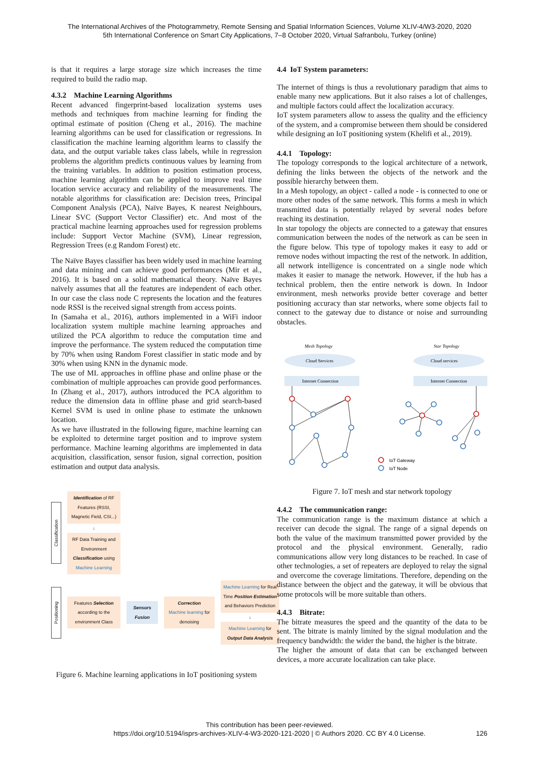The International Archives of the Photogrammetry, Remote Sensing and Spatial Information Sciences, Volume XLIV-4/W3-2020, 2020
5th International Conference on Smart City Applications, 7–8 October 2020, Virtual Safranbolu, Turkey (online)
is that it requires a large storage size which increases the time required to build the radio map.
4.3.2 Machine Learning Algorithms
Recent advanced fingerprint-based localization systems uses methods and techniques from machine learning for finding the optimal estimate of position (Cheng et al., 2016). The machine learning algorithms can be used for classification or regressions. In classification the machine learning algorithm learns to classify the data, and the output variable takes class labels, while in regression problems the algorithm predicts continuous values by learning from the training variables. In addition to position estimation process, machine learning algorithm can be applied to improve real time location service accuracy and reliability of the measurements. The notable algorithms for classification are: Decision trees, Principal Component Analysis (PCA), Naïve Bayes, K nearest Neighbours, Linear SVC (Support Vector Classifier) etc. And most of the practical machine learning approaches used for regression problems include: Support Vector Machine (SVM), Linear regression, Regression Trees (e.g Random Forest) etc.
The Naïve Bayes classifier has been widely used in machine learning and data mining and can achieve good performances (Mir et al., 2016). It is based on a solid mathematical theory. Naïve Bayes naïvely assumes that all the features are independent of each other. In our case the class node C represents the location and the features node RSSI is the received signal strength from access points.
In (Samaha et al., 2016), authors implemented in a WiFi indoor localization system multiple machine learning approaches and utilized the PCA algorithm to reduce the computation time and improve the performance. The system reduced the computation time by 70% when using Random Forest classifier in static mode and by 30% when using KNN in the dynamic mode.
The use of ML approaches in offline phase and online phase or the combination of multiple approaches can provide good performances. In (Zhang et al., 2017), authors introduced the PCA algorithm to reduce the dimension data in offline phase and grid search-based Kernel SVM is used in online phase to estimate the unknown location.
As we have illustrated in the following figure, machine learning can be exploited to determine target position and to improve system performance. Machine learning algorithms are implemented in data acquisition, classification, sensor fusion, signal correction, position estimation and output data analysis.
Classification
Identification of RF Features (RSSI, Magnetic Field, CSI...)
↓
RF Data Training and Environment Classification using Machine Learning
Positioning
Features Selection according to the environment Class
Sensors Fusion
Correction
Machine learning for denoising
Machine Learning for Real Time Position Estimation and Behaviors Prediction
↓
Machine Learning for Output Data Analysis
Figure 6. Machine learning applications in IoT positioning system
4.4 IoT System parameters:
The internet of things is thus a revolutionary paradigm that aims to enable many new applications. But it also raises a lot of challenges, and multiple factors could affect the localization accuracy.
IoT system parameters allow to assess the quality and the efficiency of the system, and a compromise between them should be considered while designing an IoT positioning system (Khelifi et al., 2019).
4.4.1 Topology:
The topology corresponds to the logical architecture of a network, defining the links between the objects of the network and the possible hierarchy between them.
In a Mesh topology, an object - called a node - is connected to one or more other nodes of the same network. This forms a mesh in which transmitted data is potentially relayed by several nodes before reaching its destination.
In star topology the objects are connected to a gateway that ensures communication between the nodes of the network as can be seen in the figure below. This type of topology makes it easy to add or remove nodes without impacting the rest of the network. In addition, all network intelligence is concentrated on a single node which makes it easier to manage the network. However, if the hub has a technical problem, then the entire network is down. In Indoor environment, mesh networks provide better coverage and better positioning accuracy than star networks, where some objects fail to connect to the gateway due to distance or noise and surrounding obstacles.
Mesh Topology
Star Topology
Cloud Services
Cloud services
Internet Connection
Internet Connection
IoT Gateway
IoT Node
Figure 7. IoT mesh and star network topology
4.4.2 The communication range:
The communication range is the maximum distance at which a receiver can decode the signal. The range of a signal depends on both the value of the maximum transmitted power provided by the protocol and the physical environment. Generally, radio communications allow very long distances to be reached. In case of other technologies, a set of repeaters are deployed to relay the signal and overcome the coverage limitations. Therefore, depending on the distance between the object and the gateway, it will be obvious that some protocols will be more suitable than others.
4.4.3 Bitrate:
The bitrate measures the speed and the quantity of the data to be sent. The bitrate is mainly limited by the signal modulation and the frequency bandwidth: the wider the band, the higher is the bitrate.
The higher the amount of data that can be exchanged between devices, a more accurate localization can take place.
This contribution has been peer-reviewed.
https://doi.org/10.5194/isprs-archives-XLIV-4-W3-2020-121-2020 | © Authors 2020. CC BY 4.0 License. 126